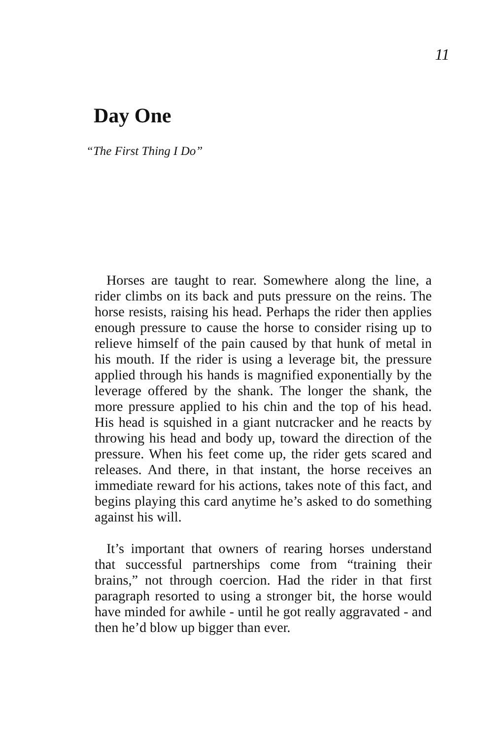11
Day One
“The First Thing I Do”
Horses are taught to rear. Somewhere along the line, a rider climbs on its back and puts pressure on the reins. The horse resists, raising his head. Perhaps the rider then applies enough pressure to cause the horse to consider rising up to relieve himself of the pain caused by that hunk of metal in his mouth. If the rider is using a leverage bit, the pressure applied through his hands is magnified exponentially by the leverage offered by the shank. The longer the shank, the more pressure applied to his chin and the top of his head. His head is squished in a giant nutcracker and he reacts by throwing his head and body up, toward the direction of the pressure. When his feet come up, the rider gets scared and releases. And there, in that instant, the horse receives an immediate reward for his actions, takes note of this fact, and begins playing this card anytime he’s asked to do something against his will.
It’s important that owners of rearing horses under­stand that successful partnerships come from “training their brains,” not through coercion. Had the rider in that first paragraph resorted to using a stronger bit, the horse would have minded for awhile - until he got really aggravated - and then he’d blow up bigger than ever.